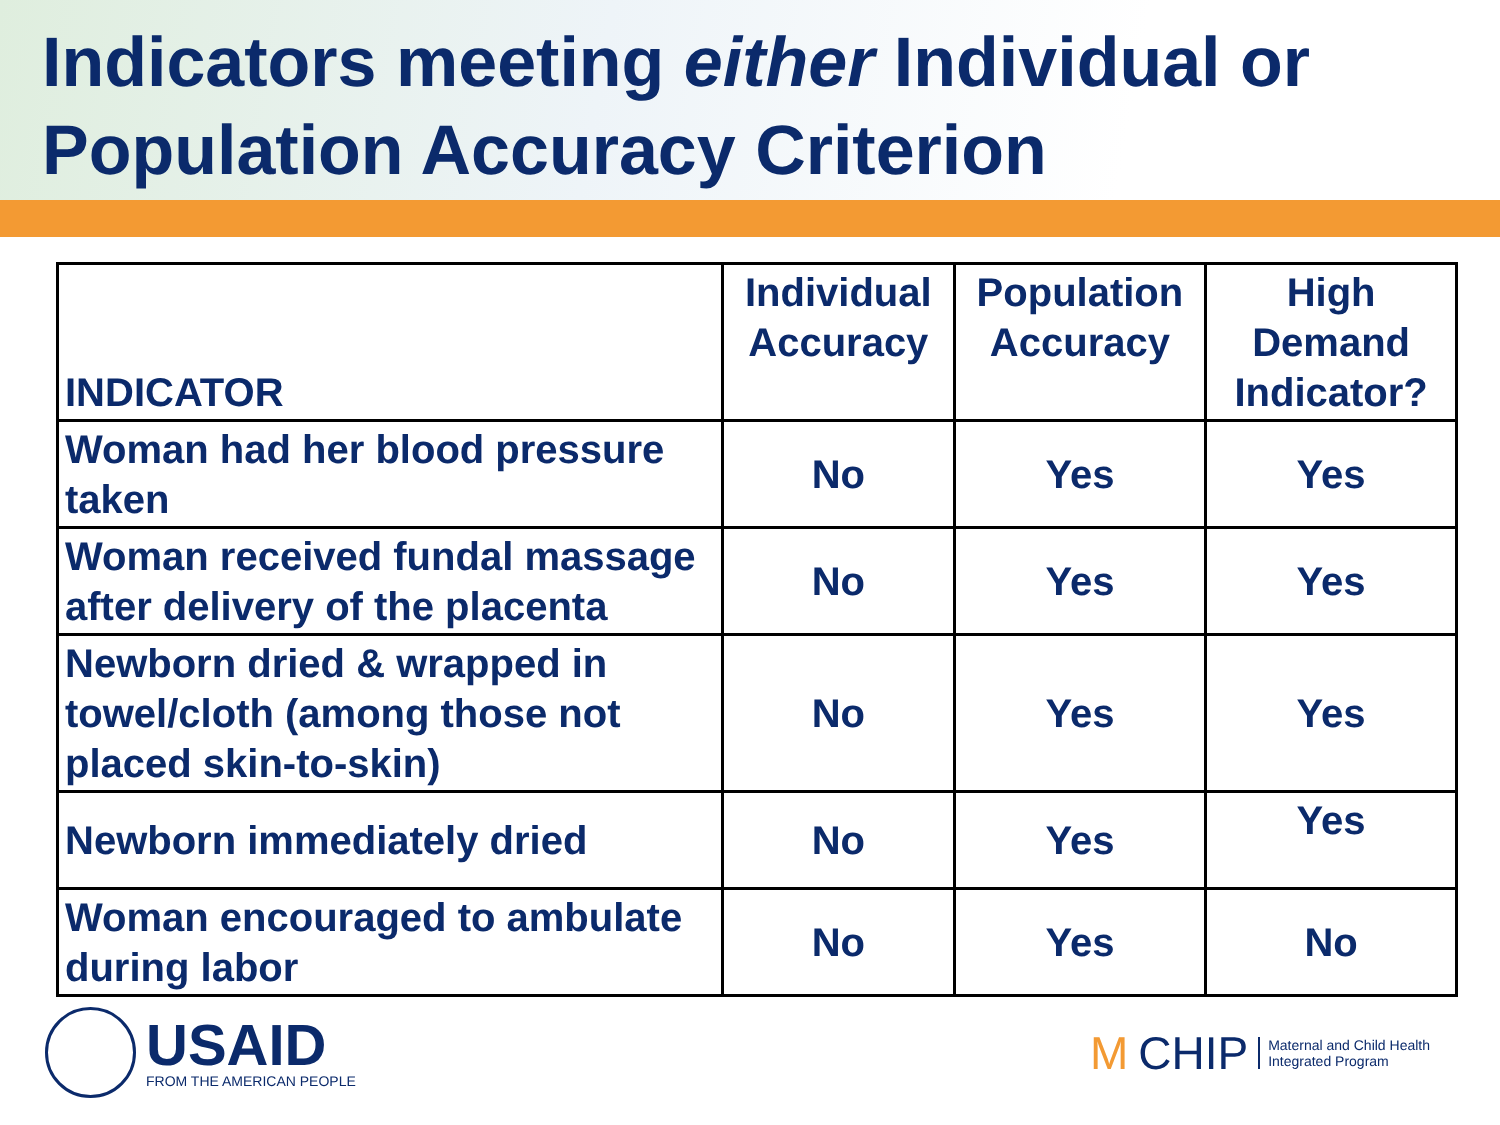Indicators meeting either Individual or Population Accuracy Criterion
| INDICATOR | Individual Accuracy | Population Accuracy | High Demand Indicator? |
| --- | --- | --- | --- |
| Woman had her blood pressure taken | No | Yes | Yes |
| Woman received fundal massage after delivery of the placenta | No | Yes | Yes |
| Newborn dried & wrapped in towel/cloth (among those not placed skin-to-skin) | No | Yes | Yes |
| Newborn immediately dried | No | Yes | Yes |
| Woman encouraged to ambulate during labor | No | Yes | No |
USAID
FROM THE AMERICAN PEOPLE
M CHIP Maternal and Child Health
Integrated Program